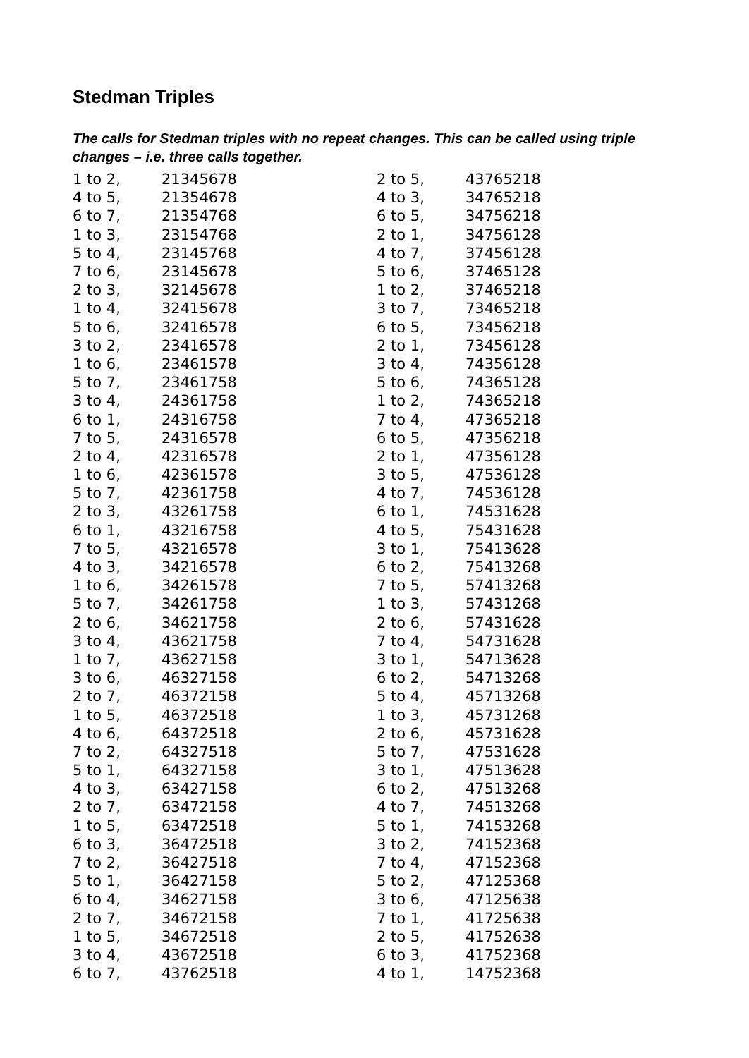Stedman Triples
The calls for Stedman triples with no repeat changes. This can be called using triple changes – i.e. three calls together.
| 1 to 2, | 21345678 |
| 4 to 5, | 21354678 |
| 6 to 7, | 21354768 |
| 1 to 3, | 23154768 |
| 5 to 4, | 23145768 |
| 7 to 6, | 23145678 |
| 2 to 3, | 32145678 |
| 1 to 4, | 32415678 |
| 5 to 6, | 32416578 |
| 3 to 2, | 23416578 |
| 1 to 6, | 23461578 |
| 5 to 7, | 23461758 |
| 3 to 4, | 24361758 |
| 6 to 1, | 24316758 |
| 7 to 5, | 24316578 |
| 2 to 4, | 42316578 |
| 1 to 6, | 42361578 |
| 5 to 7, | 42361758 |
| 2 to 3, | 43261758 |
| 6 to 1, | 43216758 |
| 7 to 5, | 43216578 |
| 4 to 3, | 34216578 |
| 1 to 6, | 34261578 |
| 5 to 7, | 34261758 |
| 2 to 6, | 34621758 |
| 3 to 4, | 43621758 |
| 1 to 7, | 43627158 |
| 3 to 6, | 46327158 |
| 2 to 7, | 46372158 |
| 1 to 5, | 46372518 |
| 4 to 6, | 64372518 |
| 7 to 2, | 64327518 |
| 5 to 1, | 64327158 |
| 4 to 3, | 63427158 |
| 2 to 7, | 63472158 |
| 1 to 5, | 63472518 |
| 6 to 3, | 36472518 |
| 7 to 2, | 36427518 |
| 5 to 1, | 36427158 |
| 6 to 4, | 34627158 |
| 2 to 7, | 34672158 |
| 1 to 5, | 34672518 |
| 3 to 4, | 43672518 |
| 6 to 7, | 43762518 |
| 2 to 5, | 43765218 |
| 4 to 3, | 34765218 |
| 6 to 5, | 34756218 |
| 2 to 1, | 34756128 |
| 4 to 7, | 37456128 |
| 5 to 6, | 37465128 |
| 1 to 2, | 37465218 |
| 3 to 7, | 73465218 |
| 6 to 5, | 73456218 |
| 2 to 1, | 73456128 |
| 3 to 4, | 74356128 |
| 5 to 6, | 74365128 |
| 1 to 2, | 74365218 |
| 7 to 4, | 47365218 |
| 6 to 5, | 47356218 |
| 2 to 1, | 47356128 |
| 3 to 5, | 47536128 |
| 4 to 7, | 74536128 |
| 6 to 1, | 74531628 |
| 4 to 5, | 75431628 |
| 3 to 1, | 75413628 |
| 6 to 2, | 75413268 |
| 7 to 5, | 57413268 |
| 1 to 3, | 57431268 |
| 2 to 6, | 57431628 |
| 7 to 4, | 54731628 |
| 3 to 1, | 54713628 |
| 6 to 2, | 54713268 |
| 5 to 4, | 45713268 |
| 1 to 3, | 45731268 |
| 2 to 6, | 45731628 |
| 5 to 7, | 47531628 |
| 3 to 1, | 47513628 |
| 6 to 2, | 47513268 |
| 4 to 7, | 74513268 |
| 5 to 1, | 74153268 |
| 3 to 2, | 74152368 |
| 7 to 4, | 47152368 |
| 5 to 2, | 47125368 |
| 3 to 6, | 47125638 |
| 7 to 1, | 41725638 |
| 2 to 5, | 41752638 |
| 6 to 3, | 41752368 |
| 4 to 1, | 14752368 |